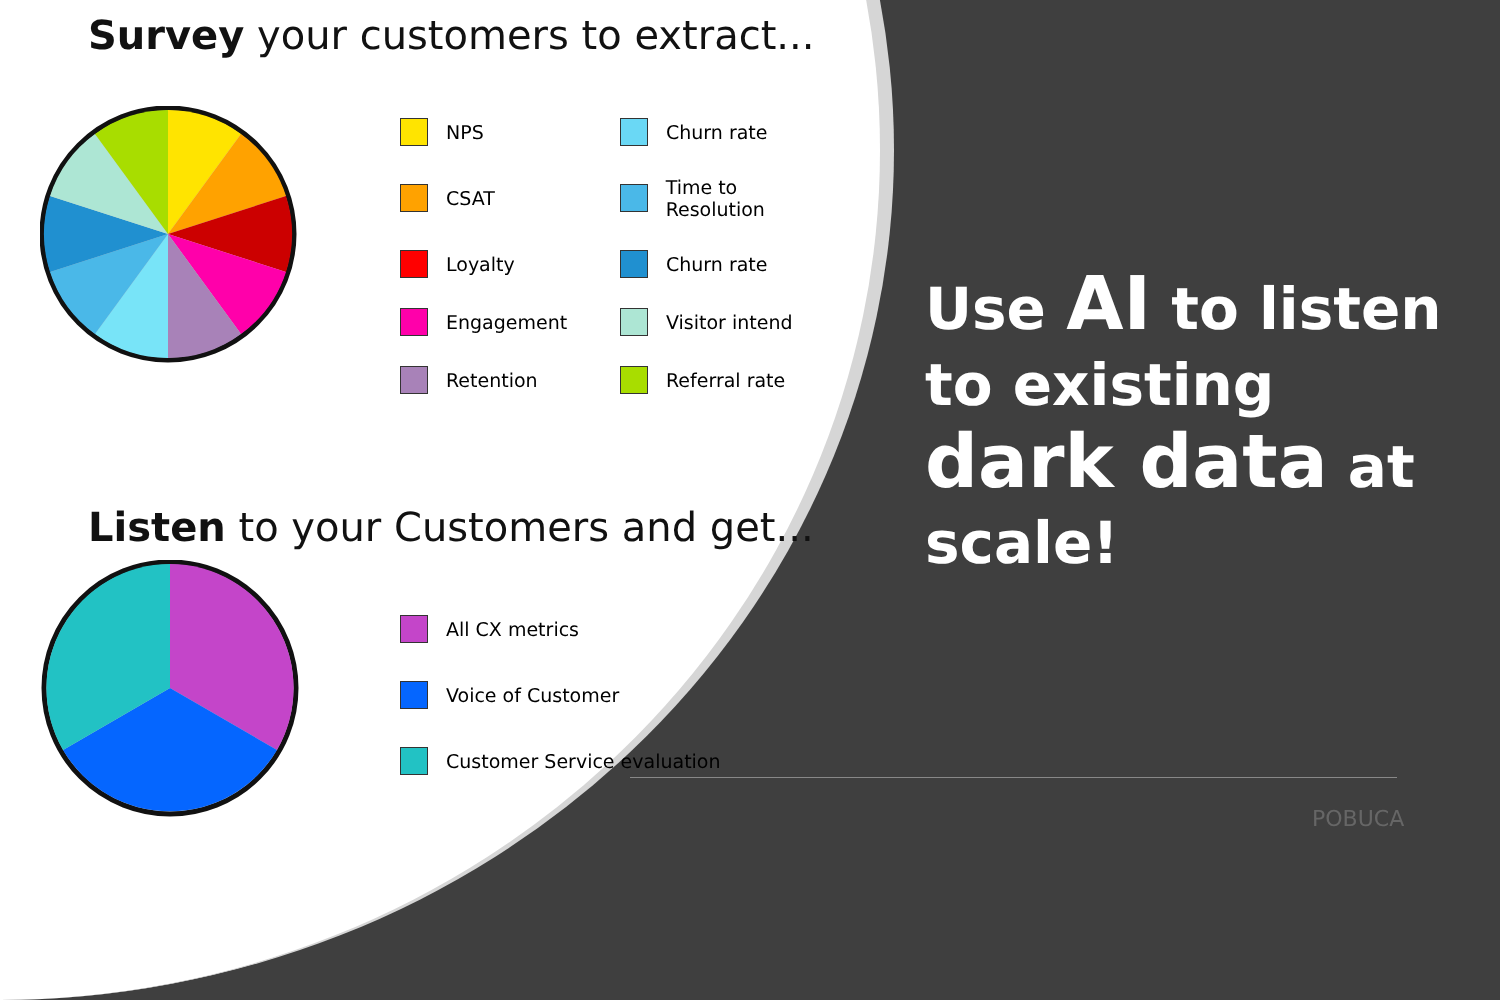Survey your customers to extract...
NPS
Churn rate
CSAT
Time to Resolution
Loyalty
Churn rate
Engagement
Visitor intend
Retention
Referral rate
Listen to your Customers and get...
All CX metrics
Voice of Customer
Customer Service evaluation
Use AI to listen
to existing
dark data at
scale!
POBUCA